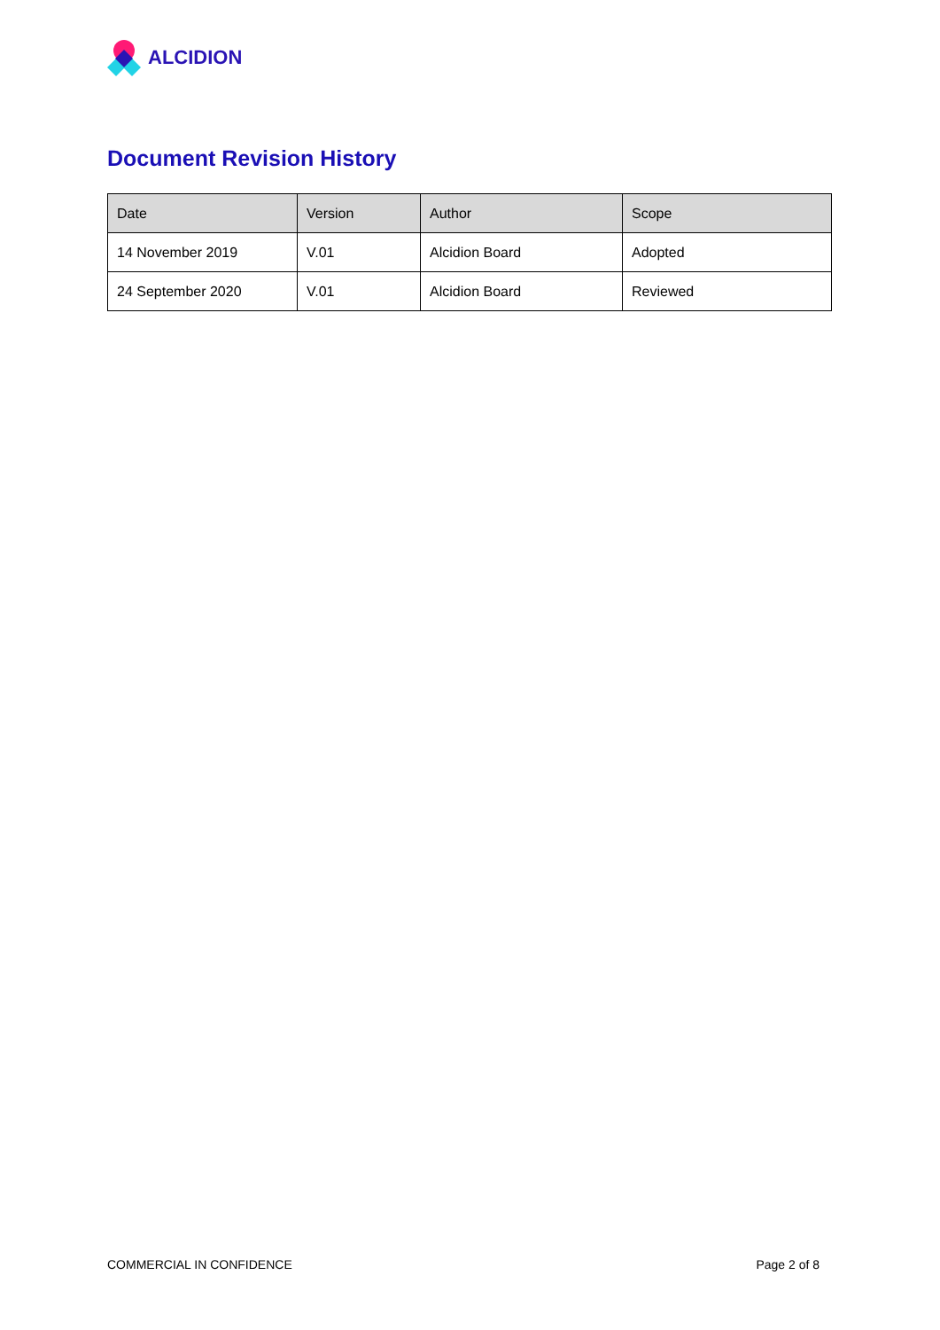ALCIDION
Document Revision History
| Date | Version | Author | Scope |
| --- | --- | --- | --- |
| 14 November 2019 | V.01 | Alcidion Board | Adopted |
| 24 September 2020 | V.01 | Alcidion Board | Reviewed |
COMMERCIAL IN CONFIDENCE Page 2 of 8